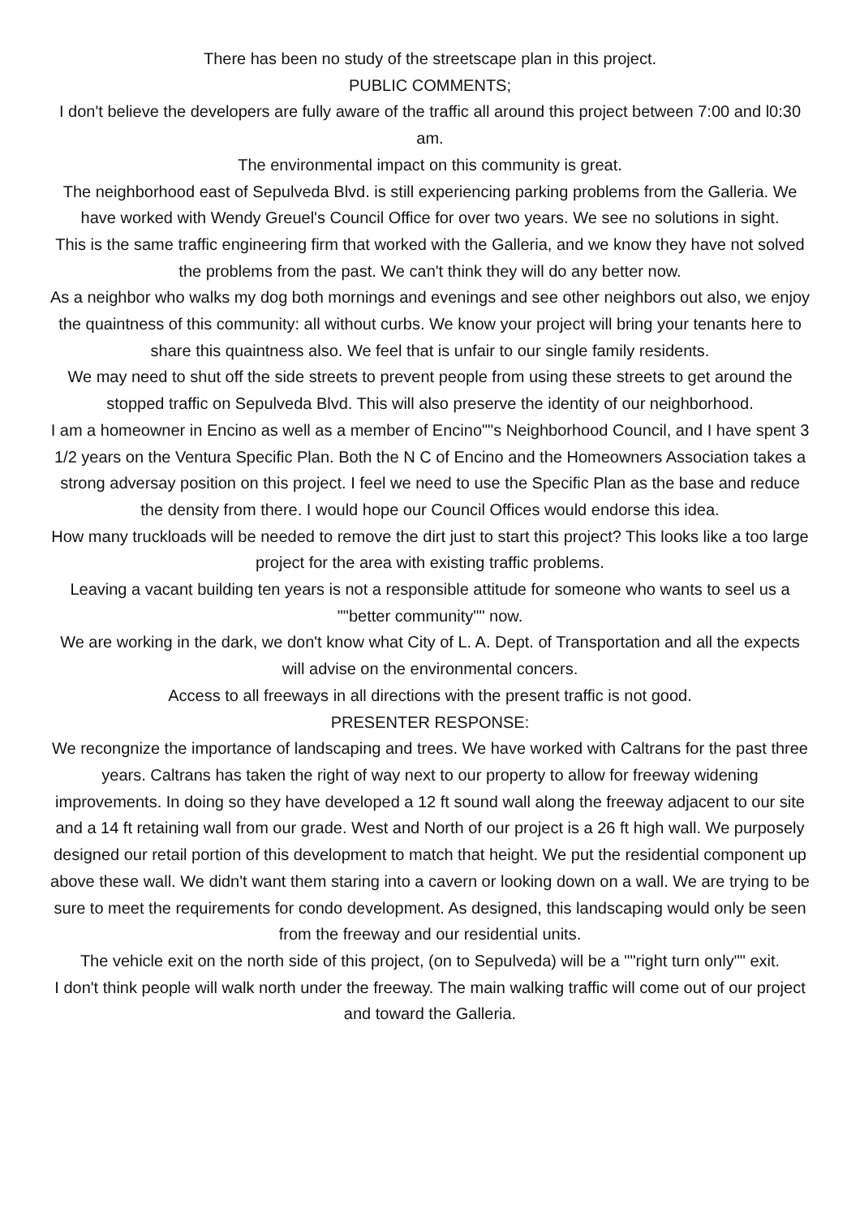There has been no study of the streetscape plan in this project.
PUBLIC COMMENTS;
I don't believe the developers are fully aware of the traffic all around this project between 7:00 and l0:30 am.
The environmental impact on this community is great.
The neighborhood east of Sepulveda Blvd. is still experiencing parking problems from the Galleria. We have worked with Wendy Greuel's Council Office for over two years. We see no solutions in sight.
This is the same traffic engineering firm that worked with the Galleria, and we know they have not solved the problems from the past. We can't think they will do any better now.
As a neighbor who walks my dog both mornings and evenings and see other neighbors out also, we enjoy the quaintness of this community: all without curbs. We know your project will bring your tenants here to share this quaintness also. We feel that is unfair to our single family residents.
We may need to shut off the side streets to prevent people from using these streets to get around the stopped traffic on Sepulveda Blvd. This will also preserve the identity of our neighborhood.
I am a homeowner in Encino as well as a member of Encino""s Neighborhood Council, and I have spent 3 1/2 years on the Ventura Specific Plan. Both the N C of Encino and the Homeowners Association takes a strong adversay position on this project. I feel we need to use the Specific Plan as the base and reduce the density from there. I would hope our Council Offices would endorse this idea.
How many truckloads will be needed to remove the dirt just to start this project? This looks like a too large project for the area with existing traffic problems.
Leaving a vacant building ten years is not a responsible attitude for someone who wants to seel us a ""better community"" now.
We are working in the dark, we don't know what City of L. A. Dept. of Transportation and all the expects will advise on the environmental concers.
Access to all freeways in all directions with the present traffic is not good.
PRESENTER RESPONSE:
We recongnize the importance of landscaping and trees. We have worked with Caltrans for the past three years. Caltrans has taken the right of way next to our property to allow for freeway widening improvements. In doing so they have developed a 12 ft sound wall along the freeway adjacent to our site and a 14 ft retaining wall from our grade. West and North of our project is a 26 ft high wall. We purposely designed our retail portion of this development to match that height. We put the residential component up above these wall. We didn't want them staring into a cavern or looking down on a wall. We are trying to be sure to meet the requirements for condo development. As designed, this landscaping would only be seen from the freeway and our residential units.
The vehicle exit on the north side of this project, (on to Sepulveda) will be a ""right turn only"" exit.
I don't think people will walk north under the freeway. The main walking traffic will come out of our project and toward the Galleria.